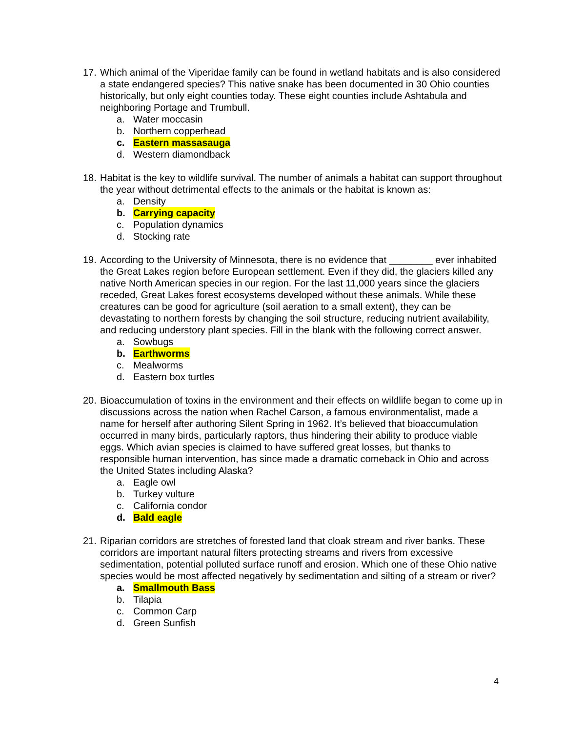17.
Which animal of the Viperidae family can be found in wetland habitats and is also considered a state endangered species? This native snake has been documented in 30 Ohio counties historically, but only eight counties today. These eight counties include Ashtabula and neighboring Portage and Trumbull.
a. Water moccasin
b. Northern copperhead
c. Eastern massasauga
d. Western diamondback
18.
Habitat is the key to wildlife survival. The number of animals a habitat can support throughout the year without detrimental effects to the animals or the habitat is known as:
a. Density
b. Carrying capacity
c. Population dynamics
d. Stocking rate
19.
According to the University of Minnesota, there is no evidence that ________ ever inhabited the Great Lakes region before European settlement. Even if they did, the glaciers killed any native North American species in our region. For the last 11,000 years since the glaciers receded, Great Lakes forest ecosystems developed without these animals. While these creatures can be good for agriculture (soil aeration to a small extent), they can be devastating to northern forests by changing the soil structure, reducing nutrient availability, and reducing understory plant species. Fill in the blank with the following correct answer.
a. Sowbugs
b. Earthworms
c. Mealworms
d. Eastern box turtles
20.
Bioaccumulation of toxins in the environment and their effects on wildlife began to come up in discussions across the nation when Rachel Carson, a famous environmentalist, made a name for herself after authoring Silent Spring in 1962. It’s believed that bioaccumulation occurred in many birds, particularly raptors, thus hindering their ability to produce viable eggs. Which avian species is claimed to have suffered great losses, but thanks to responsible human intervention, has since made a dramatic comeback in Ohio and across the United States including Alaska?
a. Eagle owl
b. Turkey vulture
c. California condor
d. Bald eagle
21.
Riparian corridors are stretches of forested land that cloak stream and river banks. These corridors are important natural filters protecting streams and rivers from excessive sedimentation, potential polluted surface runoff and erosion. Which one of these Ohio native species would be most affected negatively by sedimentation and silting of a stream or river?
a. Smallmouth Bass
b. Tilapia
c. Common Carp
d. Green Sunfish
4